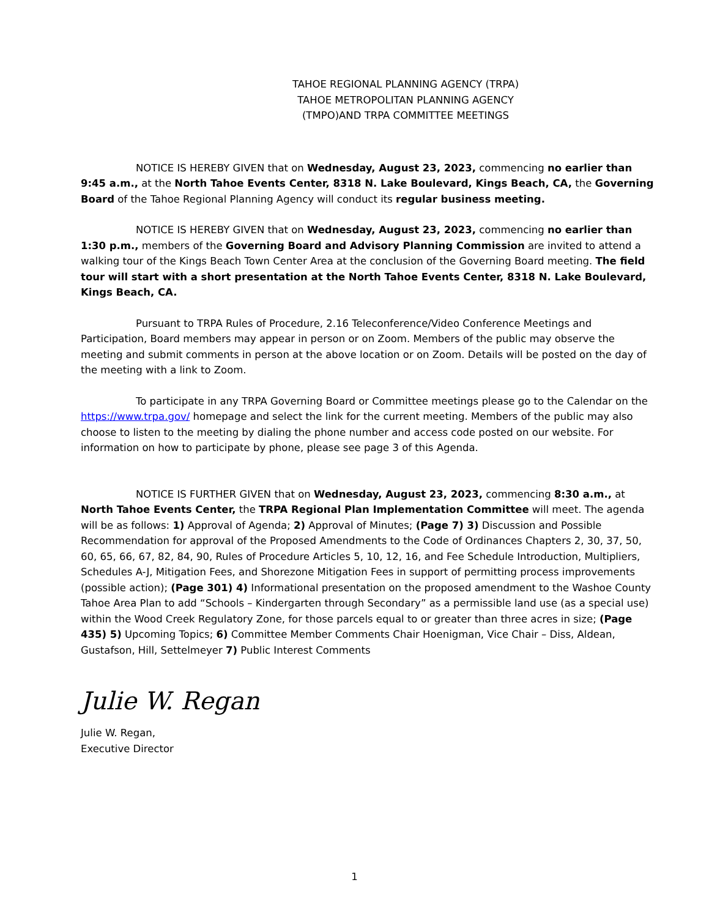TAHOE REGIONAL PLANNING AGENCY (TRPA)
TAHOE METROPOLITAN PLANNING AGENCY
(TMPO)AND TRPA COMMITTEE MEETINGS
NOTICE IS HEREBY GIVEN that on Wednesday, August 23, 2023, commencing no earlier than 9:45 a.m., at the North Tahoe Events Center, 8318 N. Lake Boulevard, Kings Beach, CA, the Governing Board of the Tahoe Regional Planning Agency will conduct its regular business meeting.
NOTICE IS HEREBY GIVEN that on Wednesday, August 23, 2023, commencing no earlier than 1:30 p.m., members of the Governing Board and Advisory Planning Commission are invited to attend a walking tour of the Kings Beach Town Center Area at the conclusion of the Governing Board meeting. The field tour will start with a short presentation at the North Tahoe Events Center, 8318 N. Lake Boulevard, Kings Beach, CA.
Pursuant to TRPA Rules of Procedure, 2.16 Teleconference/Video Conference Meetings and Participation, Board members may appear in person or on Zoom. Members of the public may observe the meeting and submit comments in person at the above location or on Zoom. Details will be posted on the day of the meeting with a link to Zoom.
To participate in any TRPA Governing Board or Committee meetings please go to the Calendar on the https://www.trpa.gov/ homepage and select the link for the current meeting. Members of the public may also choose to listen to the meeting by dialing the phone number and access code posted on our website. For information on how to participate by phone, please see page 3 of this Agenda.
NOTICE IS FURTHER GIVEN that on Wednesday, August 23, 2023, commencing 8:30 a.m., at North Tahoe Events Center, the TRPA Regional Plan Implementation Committee will meet. The agenda will be as follows: 1) Approval of Agenda; 2) Approval of Minutes; (Page 7) 3) Discussion and Possible Recommendation for approval of the Proposed Amendments to the Code of Ordinances Chapters 2, 30, 37, 50, 60, 65, 66, 67, 82, 84, 90, Rules of Procedure Articles 5, 10, 12, 16, and Fee Schedule Introduction, Multipliers, Schedules A-J, Mitigation Fees, and Shorezone Mitigation Fees in support of permitting process improvements (possible action); (Page 301) 4) Informational presentation on the proposed amendment to the Washoe County Tahoe Area Plan to add “Schools – Kindergarten through Secondary” as a permissible land use (as a special use) within the Wood Creek Regulatory Zone, for those parcels equal to or greater than three acres in size; (Page 435) 5) Upcoming Topics; 6) Committee Member Comments Chair Hoenigman, Vice Chair – Diss, Aldean, Gustafson, Hill, Settelmeyer 7) Public Interest Comments
Julie W. Regan
Julie W. Regan,
Executive Director
1